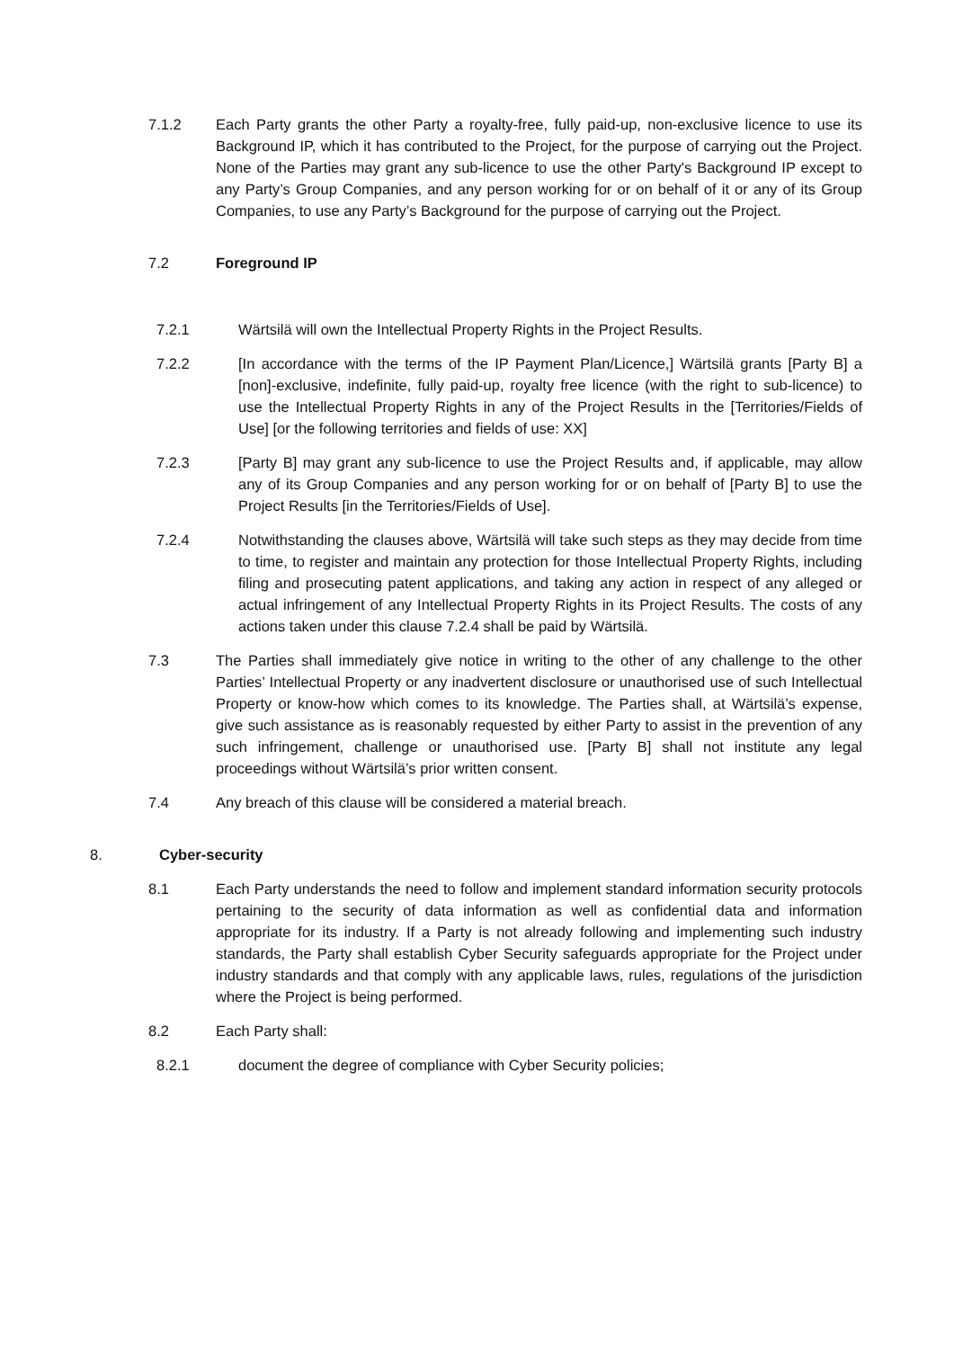7.1.2 Each Party grants the other Party a royalty-free, fully paid-up, non-exclusive licence to use its Background IP, which it has contributed to the Project, for the purpose of carrying out the Project. None of the Parties may grant any sub-licence to use the other Party's Background IP except to any Party’s Group Companies, and any person working for or on behalf of it or any of its Group Companies, to use any Party’s Background for the purpose of carrying out the Project.
7.2 Foreground IP
7.2.1 Wärtsilä will own the Intellectual Property Rights in the Project Results.
7.2.2 [In accordance with the terms of the IP Payment Plan/Licence,] Wärtsilä grants [Party B] a [non]-exclusive, indefinite, fully paid-up, royalty free licence (with the right to sub-licence) to use the Intellectual Property Rights in any of the Project Results in the [Territories/Fields of Use] [or the following territories and fields of use: XX]
7.2.3 [Party B] may grant any sub-licence to use the Project Results and, if applicable, may allow any of its Group Companies and any person working for or on behalf of [Party B] to use the Project Results [in the Territories/Fields of Use].
7.2.4 Notwithstanding the clauses above, Wärtsilä will take such steps as they may decide from time to time, to register and maintain any protection for those Intellectual Property Rights, including filing and prosecuting patent applications, and taking any action in respect of any alleged or actual infringement of any Intellectual Property Rights in its Project Results. The costs of any actions taken under this clause 7.2.4 shall be paid by Wärtsilä.
7.3 The Parties shall immediately give notice in writing to the other of any challenge to the other Parties’ Intellectual Property or any inadvertent disclosure or unauthorised use of such Intellectual Property or know-how which comes to its knowledge. The Parties shall, at Wärtsilä’s expense, give such assistance as is reasonably requested by either Party to assist in the prevention of any such infringement, challenge or unauthorised use. [Party B] shall not institute any legal proceedings without Wärtsilä’s prior written consent.
7.4 Any breach of this clause will be considered a material breach.
8. Cyber-security
8.1 Each Party understands the need to follow and implement standard information security protocols pertaining to the security of data information as well as confidential data and information appropriate for its industry. If a Party is not already following and implementing such industry standards, the Party shall establish Cyber Security safeguards appropriate for the Project under industry standards and that comply with any applicable laws, rules, regulations of the jurisdiction where the Project is being performed.
8.2 Each Party shall:
8.2.1 document the degree of compliance with Cyber Security policies;